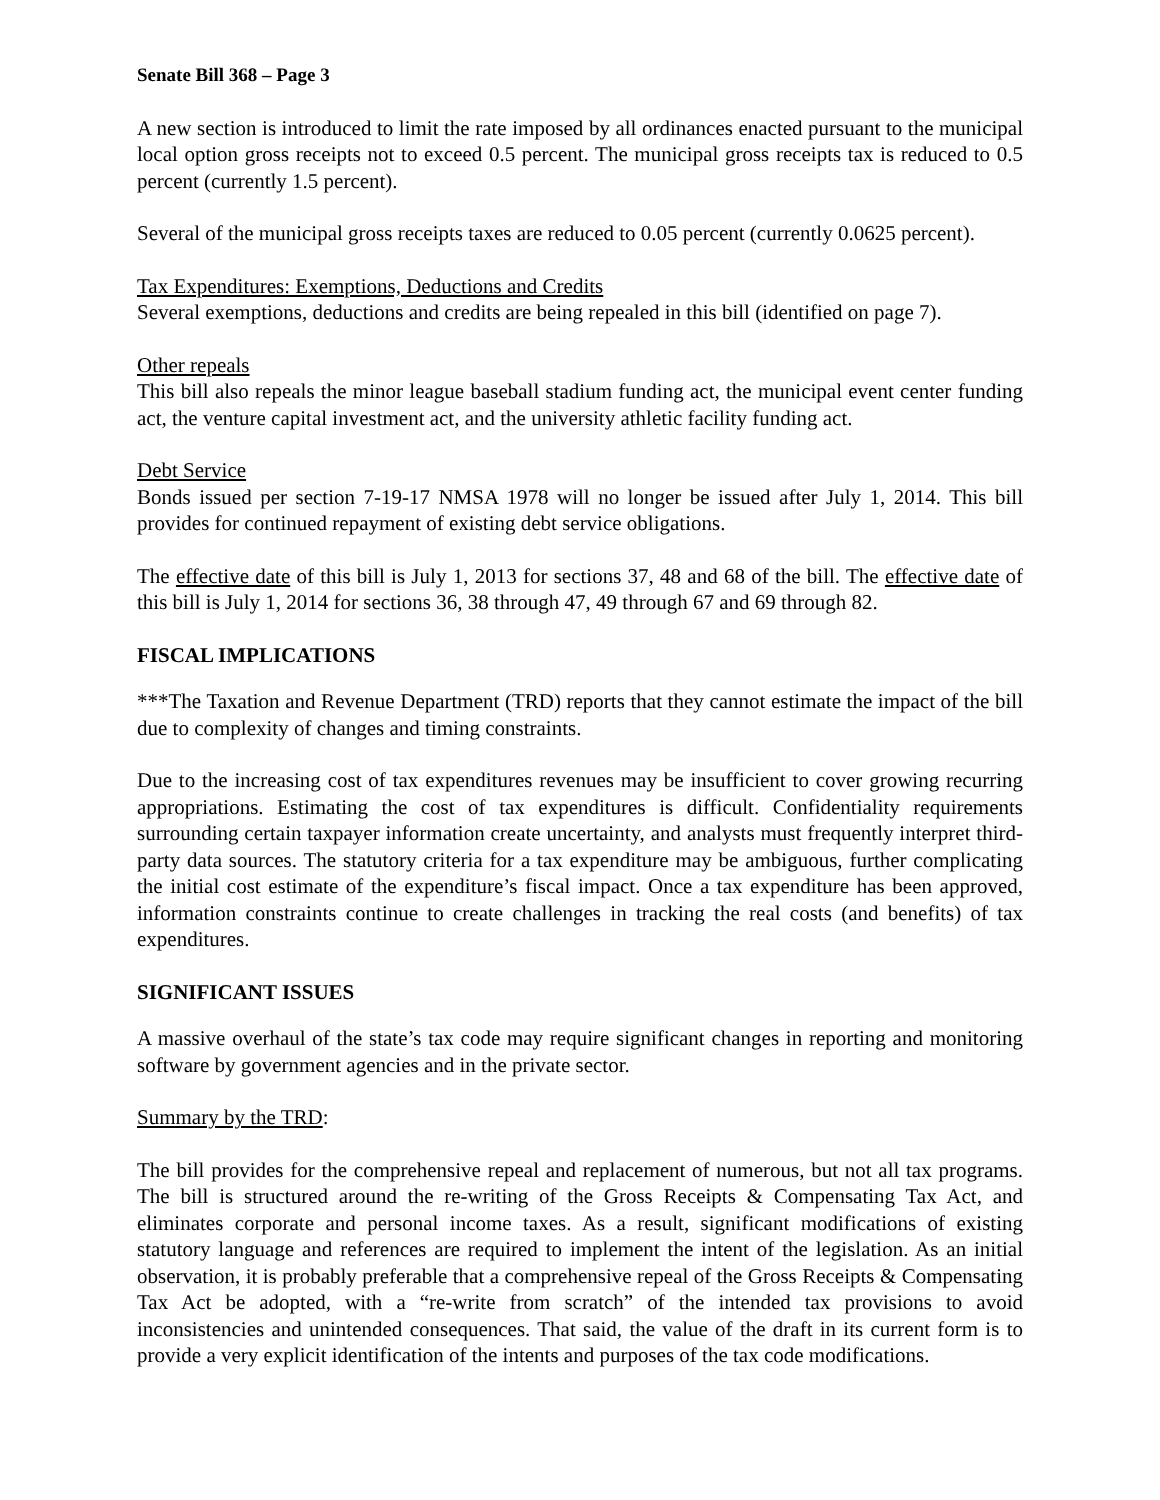Senate Bill 368 – Page 3
A new section is introduced to limit the rate imposed by all ordinances enacted pursuant to the municipal local option gross receipts not to exceed 0.5 percent. The municipal gross receipts tax is reduced to 0.5 percent (currently 1.5 percent).
Several of the municipal gross receipts taxes are reduced to 0.05 percent (currently 0.0625 percent).
Tax Expenditures: Exemptions, Deductions and Credits
Several exemptions, deductions and credits are being repealed in this bill (identified on page 7).
Other repeals
This bill also repeals the minor league baseball stadium funding act, the municipal event center funding act, the venture capital investment act, and the university athletic facility funding act.
Debt Service
Bonds issued per section 7-19-17 NMSA 1978 will no longer be issued after July 1, 2014. This bill provides for continued repayment of existing debt service obligations.
The effective date of this bill is July 1, 2013 for sections 37, 48 and 68 of the bill. The effective date of this bill is July 1, 2014 for sections 36, 38 through 47, 49 through 67 and 69 through 82.
FISCAL IMPLICATIONS
***The Taxation and Revenue Department (TRD) reports that they cannot estimate the impact of the bill due to complexity of changes and timing constraints.
Due to the increasing cost of tax expenditures revenues may be insufficient to cover growing recurring appropriations. Estimating the cost of tax expenditures is difficult. Confidentiality requirements surrounding certain taxpayer information create uncertainty, and analysts must frequently interpret third-party data sources. The statutory criteria for a tax expenditure may be ambiguous, further complicating the initial cost estimate of the expenditure’s fiscal impact. Once a tax expenditure has been approved, information constraints continue to create challenges in tracking the real costs (and benefits) of tax expenditures.
SIGNIFICANT ISSUES
A massive overhaul of the state’s tax code may require significant changes in reporting and monitoring software by government agencies and in the private sector.
Summary by the TRD:
The bill provides for the comprehensive repeal and replacement of numerous, but not all tax programs. The bill is structured around the re-writing of the Gross Receipts & Compensating Tax Act, and eliminates corporate and personal income taxes. As a result, significant modifications of existing statutory language and references are required to implement the intent of the legislation. As an initial observation, it is probably preferable that a comprehensive repeal of the Gross Receipts & Compensating Tax Act be adopted, with a “re-write from scratch” of the intended tax provisions to avoid inconsistencies and unintended consequences. That said, the value of the draft in its current form is to provide a very explicit identification of the intents and purposes of the tax code modifications.